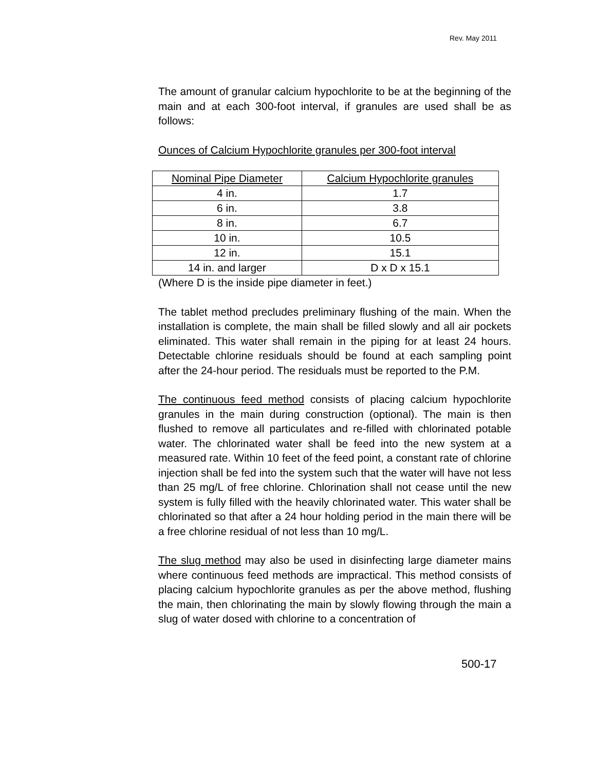Rev. May 2011
The amount of granular calcium hypochlorite to be at the beginning of the main and at each 300-foot interval, if granules are used shall be as follows:
Ounces of Calcium Hypochlorite granules per 300-foot interval
| Nominal Pipe Diameter | Calcium Hypochlorite granules |
| --- | --- |
| 4 in. | 1.7 |
| 6 in. | 3.8 |
| 8 in. | 6.7 |
| 10 in. | 10.5 |
| 12 in. | 15.1 |
| 14 in. and larger | D x D x 15.1 |
(Where D is the inside pipe diameter in feet.)
The tablet method precludes preliminary flushing of the main. When the installation is complete, the main shall be filled slowly and all air pockets eliminated. This water shall remain in the piping for at least 24 hours. Detectable chlorine residuals should be found at each sampling point after the 24-hour period. The residuals must be reported to the P.M.
The continuous feed method consists of placing calcium hypochlorite granules in the main during construction (optional). The main is then flushed to remove all particulates and re-filled with chlorinated potable water. The chlorinated water shall be feed into the new system at a measured rate. Within 10 feet of the feed point, a constant rate of chlorine injection shall be fed into the system such that the water will have not less than 25 mg/L of free chlorine. Chlorination shall not cease until the new system is fully filled with the heavily chlorinated water. This water shall be chlorinated so that after a 24 hour holding period in the main there will be a free chlorine residual of not less than 10 mg/L.
The slug method may also be used in disinfecting large diameter mains where continuous feed methods are impractical. This method consists of placing calcium hypochlorite granules as per the above method, flushing the main, then chlorinating the main by slowly flowing through the main a slug of water dosed with chlorine to a concentration of
500-17